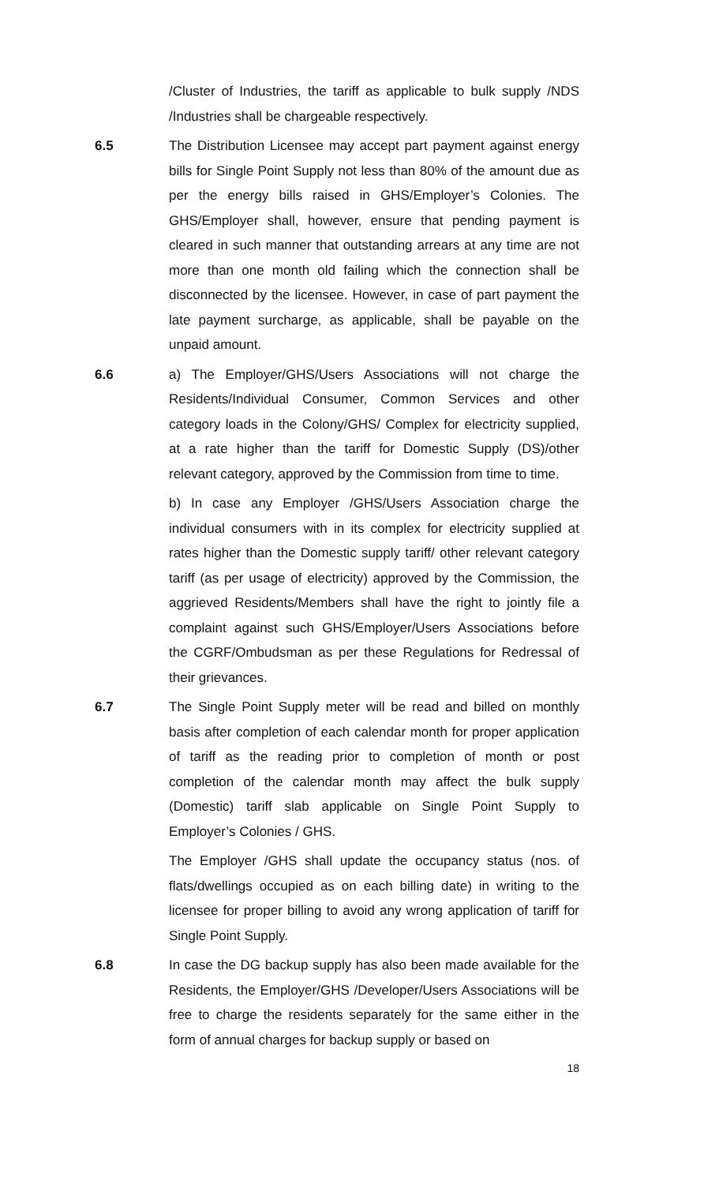/Cluster of Industries, the tariff as applicable to bulk supply /NDS /Industries shall be chargeable respectively.
6.5 The Distribution Licensee may accept part payment against energy bills for Single Point Supply not less than 80% of the amount due as per the energy bills raised in GHS/Employer’s Colonies. The GHS/Employer shall, however, ensure that pending payment is cleared in such manner that outstanding arrears at any time are not more than one month old failing which the connection shall be disconnected by the licensee. However, in case of part payment the late payment surcharge, as applicable, shall be payable on the unpaid amount.
6.6 a) The Employer/GHS/Users Associations will not charge the Residents/Individual Consumer, Common Services and other category loads in the Colony/GHS/ Complex for electricity supplied, at a rate higher than the tariff for Domestic Supply (DS)/other relevant category, approved by the Commission from time to time.
b) In case any Employer /GHS/Users Association charge the individual consumers with in its complex for electricity supplied at rates higher than the Domestic supply tariff/ other relevant category tariff (as per usage of electricity) approved by the Commission, the aggrieved Residents/Members shall have the right to jointly file a complaint against such GHS/Employer/Users Associations before the CGRF/Ombudsman as per these Regulations for Redressal of their grievances.
6.7 The Single Point Supply meter will be read and billed on monthly basis after completion of each calendar month for proper application of tariff as the reading prior to completion of month or post completion of the calendar month may affect the bulk supply (Domestic) tariff slab applicable on Single Point Supply to Employer’s Colonies / GHS.
The Employer /GHS shall update the occupancy status (nos. of flats/dwellings occupied as on each billing date) in writing to the licensee for proper billing to avoid any wrong application of tariff for Single Point Supply.
6.8 In case the DG backup supply has also been made available for the Residents, the Employer/GHS /Developer/Users Associations will be free to charge the residents separately for the same either in the form of annual charges for backup supply or based on
18